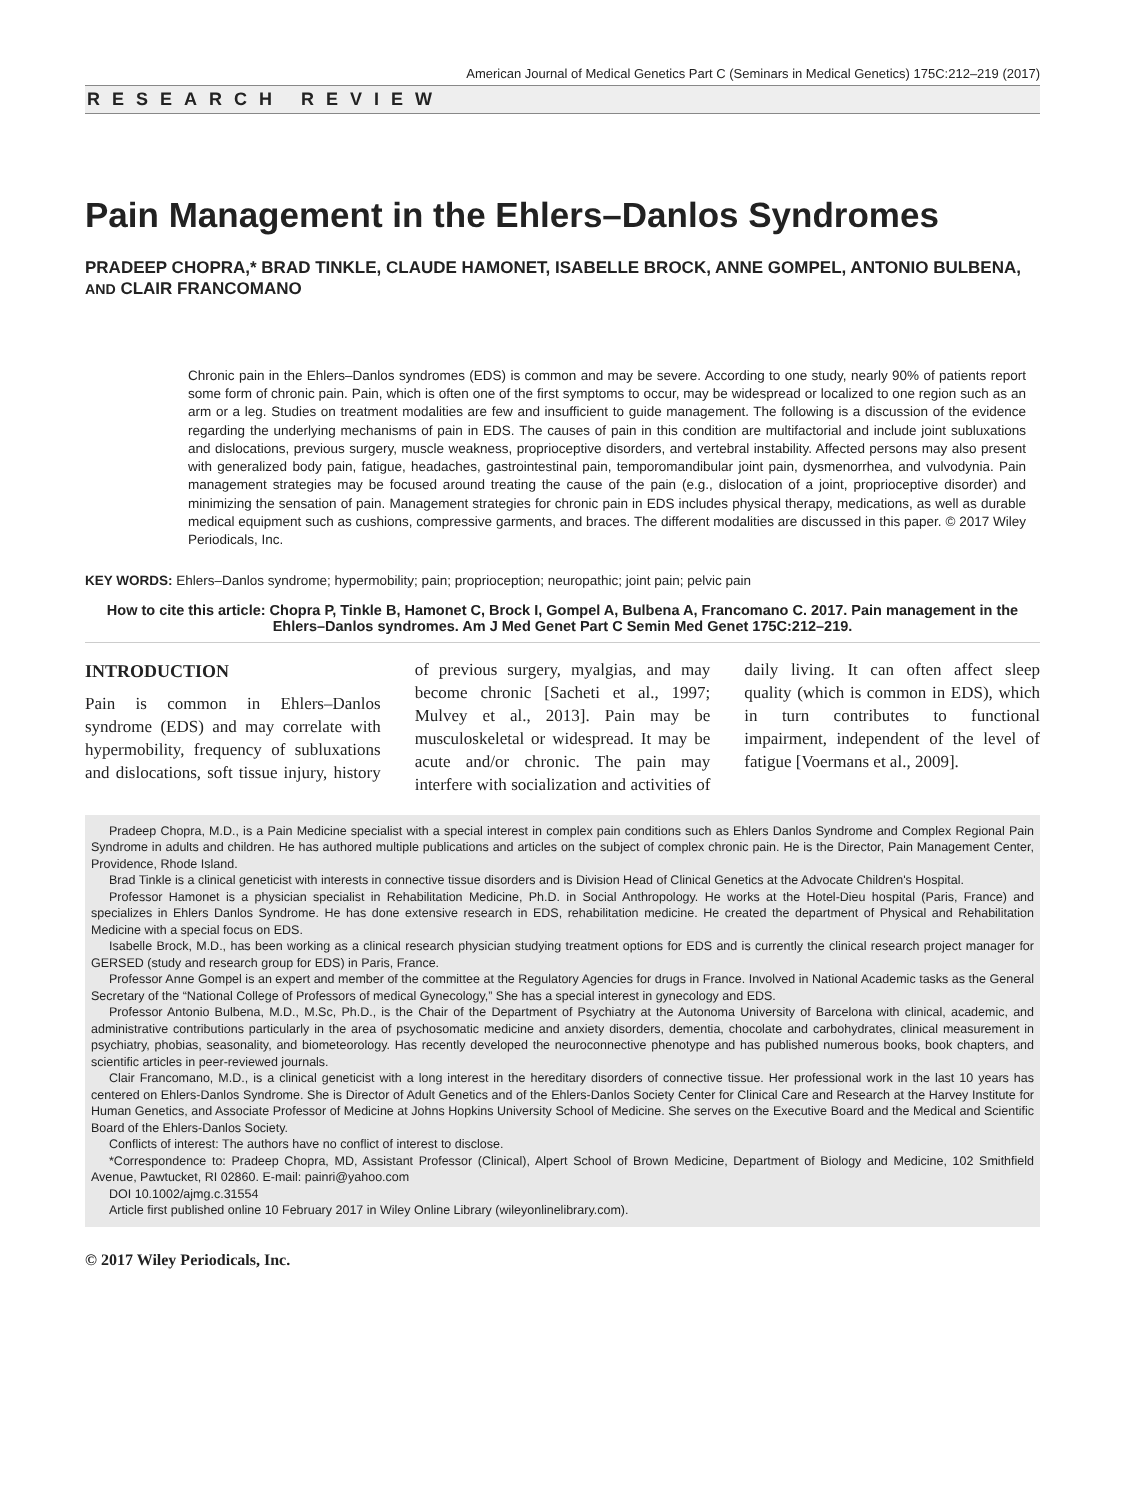American Journal of Medical Genetics Part C (Seminars in Medical Genetics) 175C:212–219 (2017)
RESEARCH REVIEW
Pain Management in the Ehlers–Danlos Syndromes
PRADEEP CHOPRA,* BRAD TINKLE, CLAUDE HAMONET, ISABELLE BROCK, ANNE GOMPEL, ANTONIO BULBENA, AND CLAIR FRANCOMANO
Chronic pain in the Ehlers–Danlos syndromes (EDS) is common and may be severe. According to one study, nearly 90% of patients report some form of chronic pain. Pain, which is often one of the first symptoms to occur, may be widespread or localized to one region such as an arm or a leg. Studies on treatment modalities are few and insufficient to guide management. The following is a discussion of the evidence regarding the underlying mechanisms of pain in EDS. The causes of pain in this condition are multifactorial and include joint subluxations and dislocations, previous surgery, muscle weakness, proprioceptive disorders, and vertebral instability. Affected persons may also present with generalized body pain, fatigue, headaches, gastrointestinal pain, temporomandibular joint pain, dysmenorrhea, and vulvodynia. Pain management strategies may be focused around treating the cause of the pain (e.g., dislocation of a joint, proprioceptive disorder) and minimizing the sensation of pain. Management strategies for chronic pain in EDS includes physical therapy, medications, as well as durable medical equipment such as cushions, compressive garments, and braces. The different modalities are discussed in this paper. © 2017 Wiley Periodicals, Inc.
KEY WORDS: Ehlers–Danlos syndrome; hypermobility; pain; proprioception; neuropathic; joint pain; pelvic pain
How to cite this article: Chopra P, Tinkle B, Hamonet C, Brock I, Gompel A, Bulbena A, Francomano C. 2017. Pain management in the Ehlers–Danlos syndromes. Am J Med Genet Part C Semin Med Genet 175C:212–219.
INTRODUCTION
Pain is common in Ehlers–Danlos syndrome (EDS) and may correlate with hypermobility, frequency of subluxations and dislocations, soft tissue injury, history of previous surgery, myalgias, and may become chronic [Sacheti et al., 1997; Mulvey et al., 2013]. Pain may be musculoskeletal or widespread. It may be acute and/or chronic. The pain may interfere with socialization and activities of daily living. It can often affect sleep quality (which is common in EDS), which in turn contributes to functional impairment, independent of the level of fatigue [Voermans et al., 2009].
Pradeep Chopra, M.D., is a Pain Medicine specialist with a special interest in complex pain conditions such as Ehlers Danlos Syndrome and Complex Regional Pain Syndrome in adults and children. He has authored multiple publications and articles on the subject of complex chronic pain. He is the Director, Pain Management Center, Providence, Rhode Island.
Brad Tinkle is a clinical geneticist with interests in connective tissue disorders and is Division Head of Clinical Genetics at the Advocate Children's Hospital.
Professor Hamonet is a physician specialist in Rehabilitation Medicine, Ph.D. in Social Anthropology. He works at the Hotel-Dieu hospital (Paris, France) and specializes in Ehlers Danlos Syndrome. He has done extensive research in EDS, rehabilitation medicine. He created the department of Physical and Rehabilitation Medicine with a special focus on EDS.
Isabelle Brock, M.D., has been working as a clinical research physician studying treatment options for EDS and is currently the clinical research project manager for GERSED (study and research group for EDS) in Paris, France.
Professor Anne Gompel is an expert and member of the committee at the Regulatory Agencies for drugs in France. Involved in National Academic tasks as the General Secretary of the “National College of Professors of medical Gynecology,” She has a special interest in gynecology and EDS.
Professor Antonio Bulbena, M.D., M.Sc, Ph.D., is the Chair of the Department of Psychiatry at the Autonoma University of Barcelona with clinical, academic, and administrative contributions particularly in the area of psychosomatic medicine and anxiety disorders, dementia, chocolate and carbohydrates, clinical measurement in psychiatry, phobias, seasonality, and biometeorology. Has recently developed the neuroconnective phenotype and has published numerous books, book chapters, and scientific articles in peer-reviewed journals.
Clair Francomano, M.D., is a clinical geneticist with a long interest in the hereditary disorders of connective tissue. Her professional work in the last 10 years has centered on Ehlers-Danlos Syndrome. She is Director of Adult Genetics and of the Ehlers-Danlos Society Center for Clinical Care and Research at the Harvey Institute for Human Genetics, and Associate Professor of Medicine at Johns Hopkins University School of Medicine. She serves on the Executive Board and the Medical and Scientific Board of the Ehlers-Danlos Society.
Conflicts of interest: The authors have no conflict of interest to disclose.
*Correspondence to: Pradeep Chopra, MD, Assistant Professor (Clinical), Alpert School of Brown Medicine, Department of Biology and Medicine, 102 Smithfield Avenue, Pawtucket, RI 02860. E-mail: painri@yahoo.com
DOI 10.1002/ajmg.c.31554
Article first published online 10 February 2017 in Wiley Online Library (wileyonlinelibrary.com).
© 2017 Wiley Periodicals, Inc.